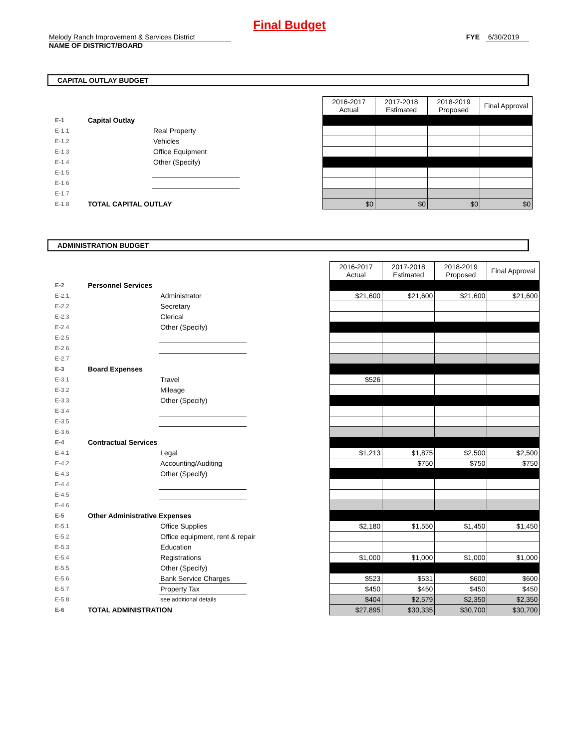Final Budget
Melody Ranch Improvement & Services District
NAME OF DISTRICT/BOARD
FYE 6/30/2019
CAPITAL OUTLAY BUDGET
| | | | | 2016-2017 Actual | 2017-2018 Estimated | 2018-2019 Proposed | Final Approval |
| E-1 | Capital Outlay | | | | | | |
| E-1.1 | | Real Property | | | | | |
| E-1.2 | | Vehicles | | | | | |
| E-1.3 | | Office Equipment | | | | | |
| E-1.4 | | Other (Specify) | | | | | |
| E-1.5 | | | | | | | |
| E-1.6 | | | | | | | |
| E-1.7 | | | | | | | |
| E-1.8 | TOTAL CAPITAL OUTLAY | | | $0 | $0 | $0 | $0 |
ADMINISTRATION BUDGET
| | | | | 2016-2017 Actual | 2017-2018 Estimated | 2018-2019 Proposed | Final Approval |
| E-2 | Personnel Services | | | | | | |
| E-2.1 | | Administrator | | $21,600 | $21,600 | $21,600 | $21,600 |
| E-2.2 | | Secretary | | | | | |
| E-2.3 | | Clerical | | | | | |
| E-2.4 | | Other (Specify) | | | | | |
| E-2.5 | | | | | | | |
| E-2.6 | | | | | | | |
| E-2.7 | | | | | | | |
| E-3 | Board Expenses | | | | | | |
| E-3.1 | | Travel | | $526 | | | |
| E-3.2 | | Mileage | | | | | |
| E-3.3 | | Other (Specify) | | | | | |
| E-3.4 | | | | | | | |
| E-3.5 | | | | | | | |
| E-3.6 | | | | | | | |
| E-4 | Contractual Services | | | | | | |
| E-4.1 | | Legal | | $1,213 | $1,875 | $2,500 | $2,500 |
| E-4.2 | | Accounting/Auditing | | | $750 | $750 | $750 |
| E-4.3 | | Other (Specify) | | | | | |
| E-4.4 | | | | | | | |
| E-4.5 | | | | | | | |
| E-4.6 | | | | | | | |
| E-5 | Other Administrative Expenses | | | | | | |
| E-5.1 | | Office Supplies | | $2,180 | $1,550 | $1,450 | $1,450 |
| E-5.2 | | Office equipment, rent & repair | | | | | |
| E-5.3 | | Education | | | | | |
| E-5.4 | | Registrations | | $1,000 | $1,000 | $1,000 | $1,000 |
| E-5.5 | | Other (Specify) | | | | | |
| E-5.6 | | Bank Service Charges | | $523 | $531 | $600 | $600 |
| E-5.7 | | Property Tax | | $450 | $450 | $450 | $450 |
| E-5.8 | | see additional details | | $404 | $2,579 | $2,350 | $2,350 |
| E-6 | TOTAL ADMINISTRATION | | | $27,895 | $30,335 | $30,700 | $30,700 |